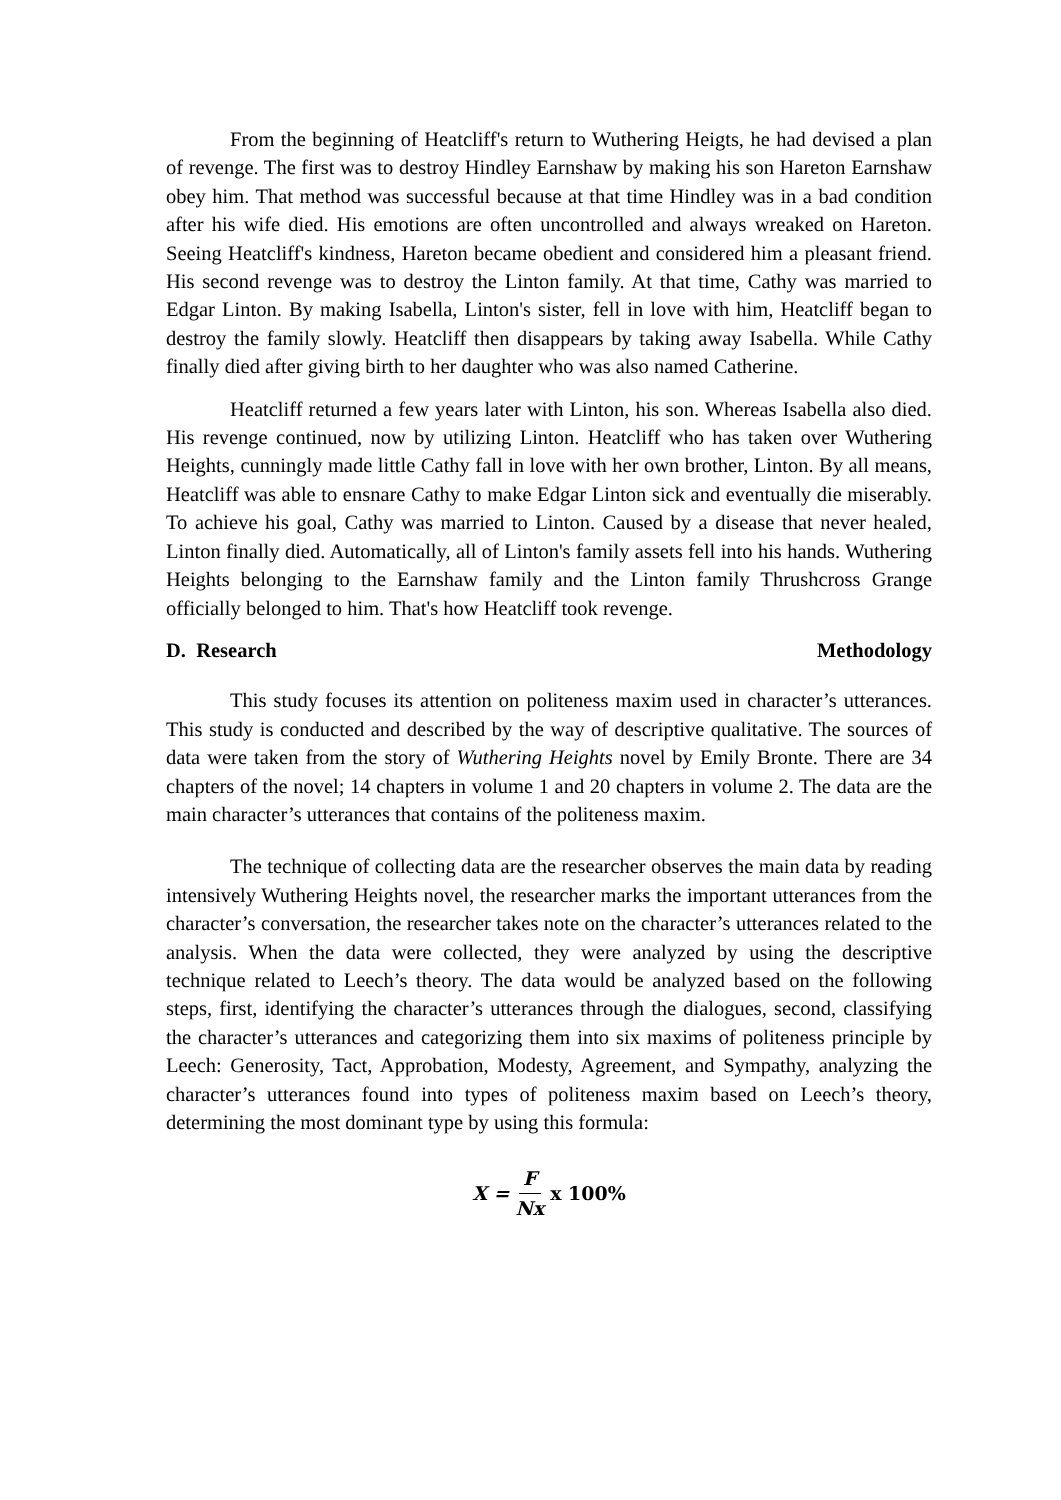From the beginning of Heatcliff's return to Wuthering Heigts, he had devised a plan of revenge. The first was to destroy Hindley Earnshaw by making his son Hareton Earnshaw obey him. That method was successful because at that time Hindley was in a bad condition after his wife died. His emotions are often uncontrolled and always wreaked on Hareton. Seeing Heatcliff's kindness, Hareton became obedient and considered him a pleasant friend. His second revenge was to destroy the Linton family. At that time, Cathy was married to Edgar Linton. By making Isabella, Linton's sister, fell in love with him, Heatcliff began to destroy the family slowly. Heatcliff then disappears by taking away Isabella. While Cathy finally died after giving birth to her daughter who was also named Catherine.
Heatcliff returned a few years later with Linton, his son. Whereas Isabella also died. His revenge continued, now by utilizing Linton. Heatcliff who has taken over Wuthering Heights, cunningly made little Cathy fall in love with her own brother, Linton. By all means, Heatcliff was able to ensnare Cathy to make Edgar Linton sick and eventually die miserably. To achieve his goal, Cathy was married to Linton. Caused by a disease that never healed, Linton finally died. Automatically, all of Linton's family assets fell into his hands. Wuthering Heights belonging to the Earnshaw family and the Linton family Thrushcross Grange officially belonged to him. That's how Heatcliff took revenge.
D. Research Methodology
This study focuses its attention on politeness maxim used in character’s utterances. This study is conducted and described by the way of descriptive qualitative. The sources of data were taken from the story of Wuthering Heights novel by Emily Bronte. There are 34 chapters of the novel; 14 chapters in volume 1 and 20 chapters in volume 2. The data are the main character’s utterances that contains of the politeness maxim.
The technique of collecting data are the researcher observes the main data by reading intensively Wuthering Heights novel, the researcher marks the important utterances from the character’s conversation, the researcher takes note on the character’s utterances related to the analysis. When the data were collected, they were analyzed by using the descriptive technique related to Leech’s theory. The data would be analyzed based on the following steps, first, identifying the character’s utterances through the dialogues, second, classifying the character’s utterances and categorizing them into six maxims of politeness principle by Leech: Generosity, Tact, Approbation, Modesty, Agreement, and Sympathy, analyzing the character’s utterances found into types of politeness maxim based on Leech’s theory, determining the most dominant type by using this formula:
X = F Nx x 100%